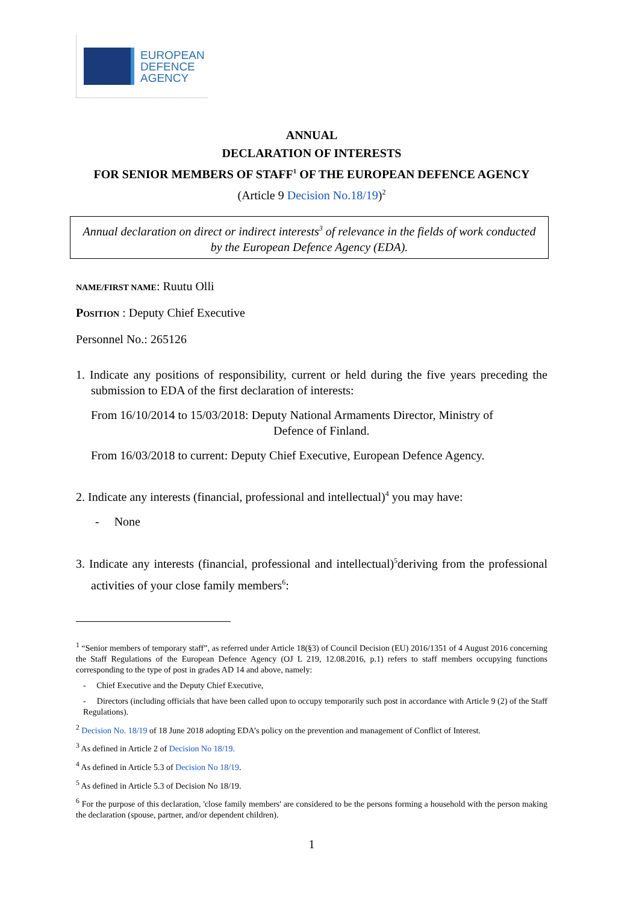EUROPEAN
DEFENCE
AGENCY
ANNUAL
DECLARATION OF INTERESTS
FOR SENIOR MEMBERS OF STAFF<sup>1</sup> OF THE EUROPEAN DEFENCE AGENCY
(Article 9 Decision No.18/19)<sup>2</sup>
Annual declaration on direct or indirect interests<sup>3</sup> of relevance in the fields of work conducted by the European Defence Agency (EDA).
NAME/FIRST NAME: Ruutu Olli
POSITION : Deputy Chief Executive
Personnel No.: 265126
1. Indicate any positions of responsibility, current or held during the five years preceding the submission to EDA of the first declaration of interests:
From 16/10/2014 to 15/03/2018: Deputy National Armaments Director, Ministry of
Defence of Finland.
From 16/03/2018 to current: Deputy Chief Executive, European Defence Agency.
2. Indicate any interests (financial, professional and intellectual)<sup>4</sup> you may have:
- None
3. Indicate any interests (financial, professional and intellectual)<sup>5</sup>deriving from the professional activities of your close family members<sup>6</sup>:
<sup>1</sup> “Senior members of temporary staff”, as referred under Article 18(§3) of Council Decision (EU) 2016/1351 of 4 August 2016 concerning the Staff Regulations of the European Defence Agency (OJ L 219, 12.08.2016, p.1) refers to staff members occupying functions corresponding to the type of post in grades AD 14 and above, namely:
- Chief Executive and the Deputy Chief Executive,
- Directors (including officials that have been called upon to occupy temporarily such post in accordance with Article 9 (2) of the Staff Regulations).
<sup>2</sup> Decision No. 18/19 of 18 June 2018 adopting EDA’s policy on the prevention and management of Conflict of Interest.
<sup>3</sup> As defined in Article 2 of Decision No 18/19.
<sup>4</sup> As defined in Article 5.3 of Decision No 18/19.
<sup>5</sup> As defined in Article 5.3 of Decision No 18/19.
<sup>6</sup> For the purpose of this declaration, 'close family members' are considered to be the persons forming a household with the person making the declaration (spouse, partner, and/or dependent children).
1